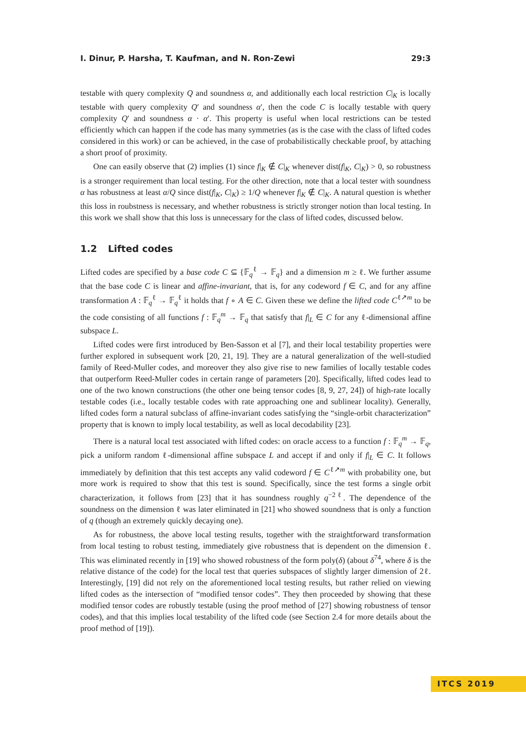I. Dinur, P. Harsha, T. Kaufman, and N. Ron-Zewi 29:3
testable with query complexity Q and soundness α, and additionally each local restriction C|<sub>K</sub> is locally testable with query complexity Q′ and soundness α′, then the code C is locally testable with query complexity Q′ and soundness α · α′. This property is useful when local restrictions can be tested efficiently which can happen if the code has many symmetries (as is the case with the class of lifted codes considered in this work) or can be achieved, in the case of probabilistically checkable proof, by attaching a short proof of proximity.
One can easily observe that (2) implies (1) since f|<sub>K</sub> ∉ C|<sub>K</sub> whenever dist(f|<sub>K</sub>, C|<sub>K</sub>) > 0, so robustness is a stronger requirement than local testing. For the other direction, note that a local tester with soundness α has robustness at least α/Q since dist(f|<sub>K</sub>, C|<sub>K</sub>) ≥ 1/Q whenever f|<sub>K</sub> ∉ C|<sub>K</sub>. A natural question is whether this loss in roubstness is necessary, and whether robustness is strictly stronger notion than local testing. In this work we shall show that this loss is unnecessary for the class of lifted codes, discussed below.
1.2 Lifted codes
Lifted codes are specified by a base code C ⊆ {𝔽<sub>q</sub><sup>ℓ</sup> → 𝔽<sub>q</sub>} and a dimension m ≥ ℓ. We further assume that the base code C is linear and affine-invariant, that is, for any codeword f ∈ C, and for any affine transformation A : 𝔽<sub>q</sub><sup>ℓ</sup> → 𝔽<sub>q</sub><sup>ℓ</sup> it holds that f ∘ A ∈ C. Given these we define the lifted code C<sup>ℓ↗m</sup> to be the code consisting of all functions f : 𝔽<sub>q</sub><sup>m</sup> → 𝔽<sub>q</sub> that satisfy that f|<sub>L</sub> ∈ C for any ℓ-dimensional affine subspace L.
Lifted codes were first introduced by Ben-Sasson et al [7], and their local testability properties were further explored in subsequent work [20, 21, 19]. They are a natural generalization of the well-studied family of Reed-Muller codes, and moreover they also give rise to new families of locally testable codes that outperform Reed-Muller codes in certain range of parameters [20]. Specifically, lifted codes lead to one of the two known constructions (the other one being tensor codes [8, 9, 27, 24]) of high-rate locally testable codes (i.e., locally testable codes with rate approaching one and sublinear locality). Generally, lifted codes form a natural subclass of affine-invariant codes satisfying the “single-orbit characterization” property that is known to imply local testability, as well as local decodability [23].
There is a natural local test associated with lifted codes: on oracle access to a function f : 𝔽<sub>q</sub><sup>m</sup> → 𝔽<sub>q</sub>, pick a uniform random ℓ-dimensional affine subspace L and accept if and only if f|<sub>L</sub> ∈ C. It follows immediately by definition that this test accepts any valid codeword f ∈ C<sup>ℓ↗m</sup> with probability one, but more work is required to show that this test is sound. Specifically, since the test forms a single orbit characterization, it follows from [23] that it has soundness roughly q<sup>−2ℓ</sup>. The dependence of the soundness on the dimension ℓ was later eliminated in [21] who showed soundness that is only a function of q (though an extremely quickly decaying one).
As for robustness, the above local testing results, together with the straightforward transformation from local testing to robust testing, immediately give robustness that is dependent on the dimension ℓ. This was eliminated recently in [19] who showed robustness of the form poly(δ) (about δ<sup>74</sup>, where δ is the relative distance of the code) for the local test that queries subspaces of slightly larger dimension of 2ℓ. Interestingly, [19] did not rely on the aforementioned local testing results, but rather relied on viewing lifted codes as the intersection of “modified tensor codes”. They then proceeded by showing that these modified tensor codes are robustly testable (using the proof method of [27] showing robustness of tensor codes), and that this implies local testability of the lifted code (see Section 2.4 for more details about the proof method of [19]).
ITCS 2019